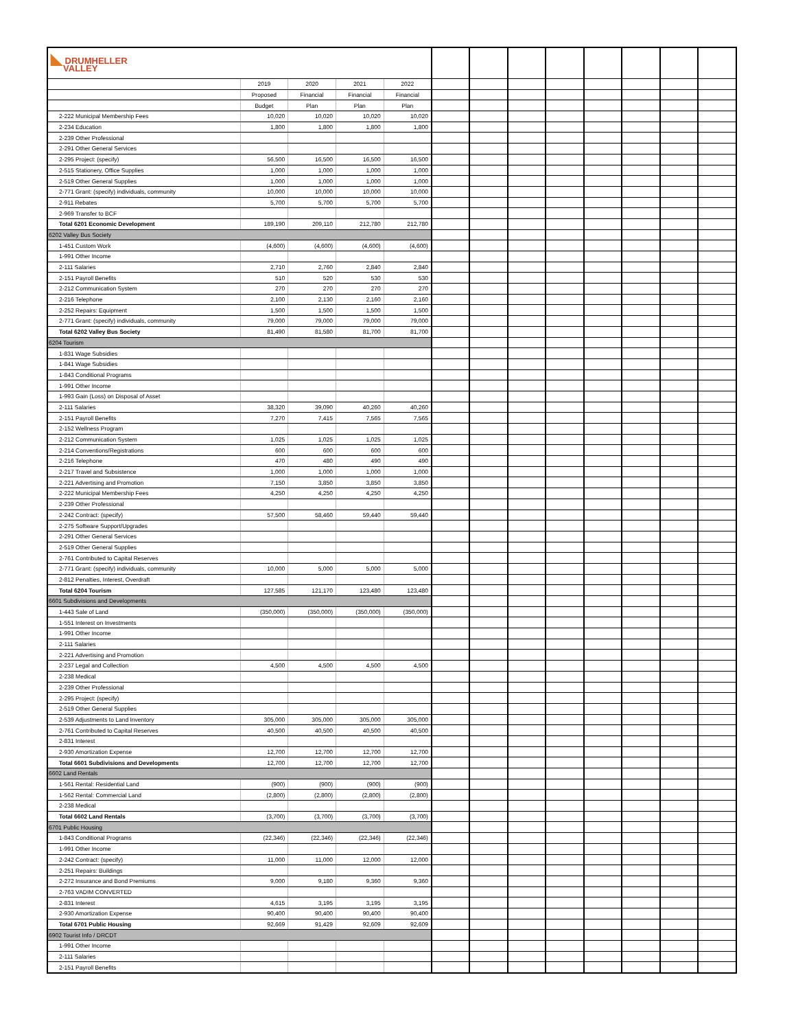| ◣ DRUMHELLER VALLEY | | | | | | | | | | | | |
| | 2019 | 2020 | 2021 | 2022 | | | | | | | | |
| | Proposed | Financial | Financial | Financial | | | | | | | | |
| | Budget | Plan | Plan | Plan | | | | | | | | |
| 2-222 Municipal Membership Fees | 10,020 | 10,020 | 10,020 | 10,020 | | | | | | | | |
| 2-234 Education | 1,800 | 1,800 | 1,800 | 1,800 | | | | | | | | |
| 2-239 Other Professional | | | | | | | | | | | | |
| 2-291 Other General Services | | | | | | | | | | | | |
| 2-295 Project: (specify) | 56,500 | 16,500 | 16,500 | 16,500 | | | | | | | | |
| 2-515 Stationery, Office Supplies | 1,000 | 1,000 | 1,000 | 1,000 | | | | | | | | |
| 2-519 Other General Supplies | 1,000 | 1,000 | 1,000 | 1,000 | | | | | | | | |
| 2-771 Grant: (specify) individuals, community | 10,000 | 10,000 | 10,000 | 10,000 | | | | | | | | |
| 2-911 Rebates | 5,700 | 5,700 | 5,700 | 5,700 | | | | | | | | |
| 2-969 Transfer to BCF | | | | | | | | | | | | |
| Total 6201 Economic Development | 189,190 | 209,110 | 212,780 | 212,780 | | | | | | | | |
| 6202 Valley Bus Society | | | | | | | | | | | | |
| 1-451 Custom Work | (4,600) | (4,600) | (4,600) | (4,600) | | | | | | | | |
| 1-991 Other Income | | | | | | | | | | | | |
| 2-111 Salaries | 2,710 | 2,760 | 2,840 | 2,840 | | | | | | | | |
| 2-151 Payroll Benefits | 510 | 520 | 530 | 530 | | | | | | | | |
| 2-212 Communication System | 270 | 270 | 270 | 270 | | | | | | | | |
| 2-216 Telephone | 2,100 | 2,130 | 2,160 | 2,160 | | | | | | | | |
| 2-252 Repairs: Equipment | 1,500 | 1,500 | 1,500 | 1,500 | | | | | | | | |
| 2-771 Grant: (specify) individuals, community | 79,000 | 79,000 | 79,000 | 79,000 | | | | | | | | |
| Total 6202 Valley Bus Society | 81,490 | 81,580 | 81,700 | 81,700 | | | | | | | | |
| 6204 Tourism | | | | | | | | | | | | |
| 1-831 Wage Subsidies | | | | | | | | | | | | |
| 1-841 Wage Subsidies | | | | | | | | | | | | |
| 1-843 Conditional Programs | | | | | | | | | | | | |
| 1-991 Other Income | | | | | | | | | | | | |
| 1-993 Gain (Loss) on Disposal of Asset | | | | | | | | | | | | |
| 2-111 Salaries | 38,320 | 39,090 | 40,260 | 40,260 | | | | | | | | |
| 2-151 Payroll Benefits | 7,270 | 7,415 | 7,565 | 7,565 | | | | | | | | |
| 2-152 Wellness Program | | | | | | | | | | | | |
| 2-212 Communication System | 1,025 | 1,025 | 1,025 | 1,025 | | | | | | | | |
| 2-214 Conventions/Registrations | 600 | 600 | 600 | 600 | | | | | | | | |
| 2-216 Telephone | 470 | 480 | 490 | 490 | | | | | | | | |
| 2-217 Travel and Subsistence | 1,000 | 1,000 | 1,000 | 1,000 | | | | | | | | |
| 2-221 Advertising and Promotion | 7,150 | 3,850 | 3,850 | 3,850 | | | | | | | | |
| 2-222 Municipal Membership Fees | 4,250 | 4,250 | 4,250 | 4,250 | | | | | | | | |
| 2-239 Other Professional | | | | | | | | | | | | |
| 2-242 Contract: (specify) | 57,500 | 58,460 | 59,440 | 59,440 | | | | | | | | |
| 2-275 Software Support/Upgrades | | | | | | | | | | | | |
| 2-291 Other General Services | | | | | | | | | | | | |
| 2-519 Other General Supplies | | | | | | | | | | | | |
| 2-761 Contributed to Capital Reserves | | | | | | | | | | | | |
| 2-771 Grant: (specify) individuals, community | 10,000 | 5,000 | 5,000 | 5,000 | | | | | | | | |
| 2-812 Penalties, Interest, Overdraft | | | | | | | | | | | | |
| Total 6204 Tourism | 127,585 | 121,170 | 123,480 | 123,480 | | | | | | | | |
| 6601 Subdivisions and Developments | | | | | | | | | | | | |
| 1-443 Sale of Land | (350,000) | (350,000) | (350,000) | (350,000) | | | | | | | | |
| 1-551 Interest on Investments | | | | | | | | | | | | |
| 1-991 Other Income | | | | | | | | | | | | |
| 2-111 Salaries | | | | | | | | | | | | |
| 2-221 Advertising and Promotion | | | | | | | | | | | | |
| 2-237 Legal and Collection | 4,500 | 4,500 | 4,500 | 4,500 | | | | | | | | |
| 2-238 Medical | | | | | | | | | | | | |
| 2-239 Other Professional | | | | | | | | | | | | |
| 2-295 Project: (specify) | | | | | | | | | | | | |
| 2-519 Other General Supplies | | | | | | | | | | | | |
| 2-539 Adjustments to Land Inventory | 305,000 | 305,000 | 305,000 | 305,000 | | | | | | | | |
| 2-761 Contributed to Capital Reserves | 40,500 | 40,500 | 40,500 | 40,500 | | | | | | | | |
| 2-831 Interest | | | | | | | | | | | | |
| 2-930 Amortization Expense | 12,700 | 12,700 | 12,700 | 12,700 | | | | | | | | |
| Total 6601 Subdivisions and Developments | 12,700 | 12,700 | 12,700 | 12,700 | | | | | | | | |
| 6602 Land Rentals | | | | | | | | | | | | |
| 1-561 Rental: Residential Land | (900) | (900) | (900) | (900) | | | | | | | | |
| 1-562 Rental: Commercial Land | (2,800) | (2,800) | (2,800) | (2,800) | | | | | | | | |
| 2-238 Medical | | | | | | | | | | | | |
| Total 6602 Land Rentals | (3,700) | (3,700) | (3,700) | (3,700) | | | | | | | | |
| 6701 Public Housing | | | | | | | | | | | | |
| 1-843 Conditional Programs | (22,346) | (22,346) | (22,346) | (22,346) | | | | | | | | |
| 1-991 Other Income | | | | | | | | | | | | |
| 2-242 Contract: (specify) | 11,000 | 11,000 | 12,000 | 12,000 | | | | | | | | |
| 2-251 Repairs: Buildings | | | | | | | | | | | | |
| 2-272 Insurance and Bond Premiums | 9,000 | 9,180 | 9,360 | 9,360 | | | | | | | | |
| 2-763 VADIM CONVERTED | | | | | | | | | | | | |
| 2-831 Interest | 4,615 | 3,195 | 3,195 | 3,195 | | | | | | | | |
| 2-930 Amortization Expense | 90,400 | 90,400 | 90,400 | 90,400 | | | | | | | | |
| Total 6701 Public Housing | 92,669 | 91,429 | 92,609 | 92,609 | | | | | | | | |
| 6902 Tourist Info / DRCDT | | | | | | | | | | | | |
| 1-991 Other Income | | | | | | | | | | | | |
| 2-111 Salaries | | | | | | | | | | | | |
| 2-151 Payroll Benefits | | | | | | | | | | | | |